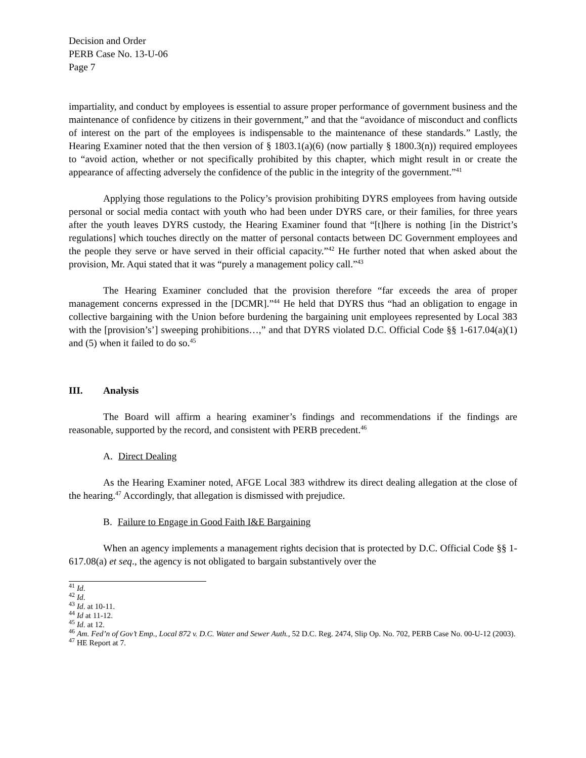Decision and Order
PERB Case No. 13-U-06
Page 7
impartiality, and conduct by employees is essential to assure proper performance of government business and the maintenance of confidence by citizens in their government,” and that the “avoidance of misconduct and conflicts of interest on the part of the employees is indispensable to the maintenance of these standards.” Lastly, the Hearing Examiner noted that the then version of § 1803.1(a)(6) (now partially § 1800.3(n)) required employees to “avoid action, whether or not specifically prohibited by this chapter, which might result in or create the appearance of affecting adversely the confidence of the public in the integrity of the government.”<sup>41</sup>
Applying those regulations to the Policy’s provision prohibiting DYRS employees from having outside personal or social media contact with youth who had been under DYRS care, or their families, for three years after the youth leaves DYRS custody, the Hearing Examiner found that “[t]here is nothing [in the District’s regulations] which touches directly on the matter of personal contacts between DC Government employees and the people they serve or have served in their official capacity.”<sup>42</sup> He further noted that when asked about the provision, Mr. Aqui stated that it was “purely a management policy call.”<sup>43</sup>
The Hearing Examiner concluded that the provision therefore “far exceeds the area of proper management concerns expressed in the [DCMR].”<sup>44</sup> He held that DYRS thus “had an obligation to engage in collective bargaining with the Union before burdening the bargaining unit employees represented by Local 383 with the [provision’s’] sweeping prohibitions…,” and that DYRS violated D.C. Official Code §§ 1-617.04(a)(1) and (5) when it failed to do so.<sup>45</sup>
III. Analysis
The Board will affirm a hearing examiner’s findings and recommendations if the findings are reasonable, supported by the record, and consistent with PERB precedent.<sup>46</sup>
A. Direct Dealing
As the Hearing Examiner noted, AFGE Local 383 withdrew its direct dealing allegation at the close of the hearing.<sup>47</sup> Accordingly, that allegation is dismissed with prejudice.
B. Failure to Engage in Good Faith I&E Bargaining
When an agency implements a management rights decision that is protected by D.C. Official Code §§ 1-617.08(a) et seq., the agency is not obligated to bargain substantively over the
<sup>41</sup> Id.
<sup>42</sup> Id.
<sup>43</sup> Id. at 10-11.
<sup>44</sup> Id at 11-12.
<sup>45</sup> Id. at 12.
<sup>46</sup> Am. Fed’n of Gov’t Emp., Local 872 v. D.C. Water and Sewer Auth., 52 D.C. Reg. 2474, Slip Op. No. 702, PERB Case No. 00-U-12 (2003).
<sup>47</sup> HE Report at 7.